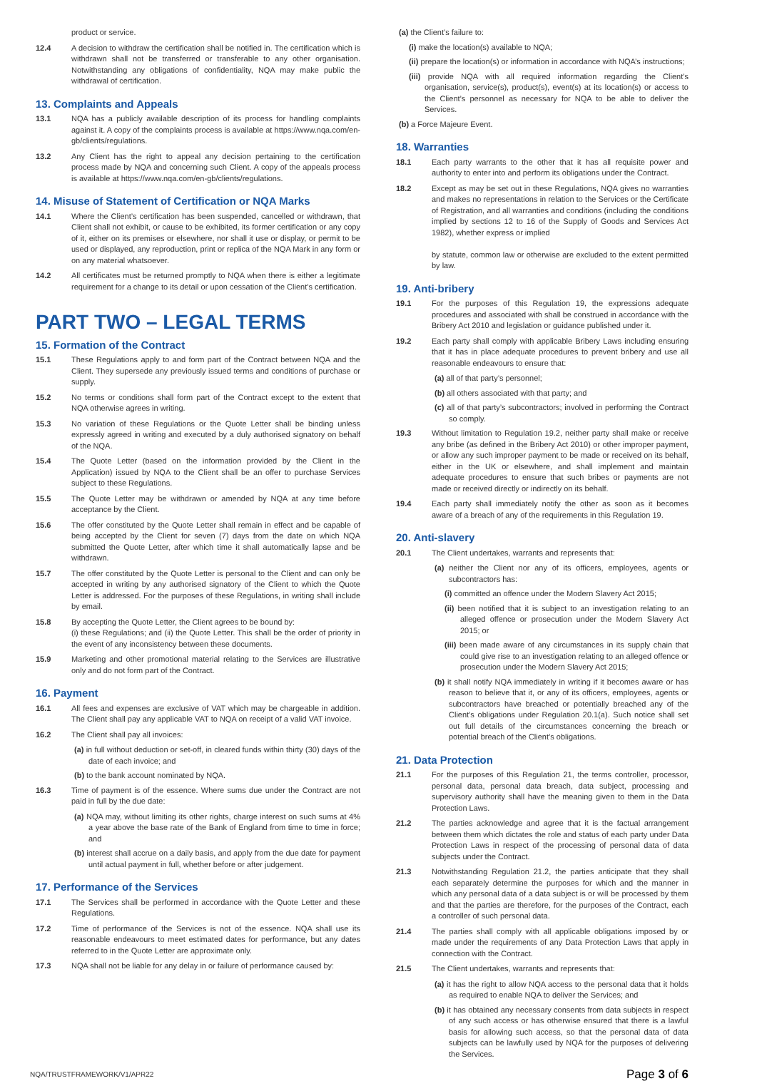product or service.
12.4 A decision to withdraw the certification shall be notified in. The certification which is withdrawn shall not be transferred or transferable to any other organisation. Notwithstanding any obligations of confidentiality, NQA may make public the withdrawal of certification.
13. Complaints and Appeals
13.1 NQA has a publicly available description of its process for handling complaints against it. A copy of the complaints process is available at https://www.nqa.com/en-gb/clients/regulations.
13.2 Any Client has the right to appeal any decision pertaining to the certification process made by NQA and concerning such Client. A copy of the appeals process is available at https://www.nqa.com/en-gb/clients/regulations.
14. Misuse of Statement of Certification or NQA Marks
14.1 Where the Client’s certification has been suspended, cancelled or withdrawn, that Client shall not exhibit, or cause to be exhibited, its former certification or any copy of it, either on its premises or elsewhere, nor shall it use or display, or permit to be used or displayed, any reproduction, print or replica of the NQA Mark in any form or on any material whatsoever.
14.2 All certificates must be returned promptly to NQA when there is either a legitimate requirement for a change to its detail or upon cessation of the Client’s certification.
PART TWO – LEGAL TERMS
15. Formation of the Contract
15.1 These Regulations apply to and form part of the Contract between NQA and the Client. They supersede any previously issued terms and conditions of purchase or supply.
15.2 No terms or conditions shall form part of the Contract except to the extent that NQA otherwise agrees in writing.
15.3 No variation of these Regulations or the Quote Letter shall be binding unless expressly agreed in writing and executed by a duly authorised signatory on behalf of the NQA.
15.4 The Quote Letter (based on the information provided by the Client in the Application) issued by NQA to the Client shall be an offer to purchase Services subject to these Regulations.
15.5 The Quote Letter may be withdrawn or amended by NQA at any time before acceptance by the Client.
15.6 The offer constituted by the Quote Letter shall remain in effect and be capable of being accepted by the Client for seven (7) days from the date on which NQA submitted the Quote Letter, after which time it shall automatically lapse and be withdrawn.
15.7 The offer constituted by the Quote Letter is personal to the Client and can only be accepted in writing by any authorised signatory of the Client to which the Quote Letter is addressed. For the purposes of these Regulations, in writing shall include by email.
15.8 By accepting the Quote Letter, the Client agrees to be bound by:
(i) these Regulations; and (ii) the Quote Letter. This shall be the order of priority in the event of any inconsistency between these documents.
15.9 Marketing and other promotional material relating to the Services are illustrative only and do not form part of the Contract.
16. Payment
16.1 All fees and expenses are exclusive of VAT which may be chargeable in addition. The Client shall pay any applicable VAT to NQA on receipt of a valid VAT invoice.
16.2 The Client shall pay all invoices:
(a) in full without deduction or set-off, in cleared funds within thirty (30) days of the date of each invoice; and
(b) to the bank account nominated by NQA.
16.3 Time of payment is of the essence. Where sums due under the Contract are not paid in full by the due date:
(a) NQA may, without limiting its other rights, charge interest on such sums at 4% a year above the base rate of the Bank of England from time to time in force; and
(b) interest shall accrue on a daily basis, and apply from the due date for payment until actual payment in full, whether before or after judgement.
17. Performance of the Services
17.1 The Services shall be performed in accordance with the Quote Letter and these Regulations.
17.2 Time of performance of the Services is not of the essence. NQA shall use its reasonable endeavours to meet estimated dates for performance, but any dates referred to in the Quote Letter are approximate only.
17.3 NQA shall not be liable for any delay in or failure of performance caused by:
(a) the Client’s failure to:
(i) make the location(s) available to NQA;
(ii) prepare the location(s) or information in accordance with NQA’s instructions;
(iii) provide NQA with all required information regarding the Client’s organisation, service(s), product(s), event(s) at its location(s) or access to the Client’s personnel as necessary for NQA to be able to deliver the Services.
(b) a Force Majeure Event.
18. Warranties
18.1 Each party warrants to the other that it has all requisite power and authority to enter into and perform its obligations under the Contract.
18.2 Except as may be set out in these Regulations, NQA gives no warranties and makes no representations in relation to the Services or the Certificate of Registration, and all warranties and conditions (including the conditions implied by sections 12 to 16 of the Supply of Goods and Services Act 1982), whether express or implied
by statute, common law or otherwise are excluded to the extent permitted by law.
19. Anti-bribery
19.1 For the purposes of this Regulation 19, the expressions adequate procedures and associated with shall be construed in accordance with the Bribery Act 2010 and legislation or guidance published under it.
19.2 Each party shall comply with applicable Bribery Laws including ensuring that it has in place adequate procedures to prevent bribery and use all reasonable endeavours to ensure that:
(a) all of that party’s personnel;
(b) all others associated with that party; and
(c) all of that party’s subcontractors; involved in performing the Contract so comply.
19.3 Without limitation to Regulation 19.2, neither party shall make or receive any bribe (as defined in the Bribery Act 2010) or other improper payment, or allow any such improper payment to be made or received on its behalf, either in the UK or elsewhere, and shall implement and maintain adequate procedures to ensure that such bribes or payments are not made or received directly or indirectly on its behalf.
19.4 Each party shall immediately notify the other as soon as it becomes aware of a breach of any of the requirements in this Regulation 19.
20. Anti-slavery
20.1 The Client undertakes, warrants and represents that:
(a) neither the Client nor any of its officers, employees, agents or subcontractors has:
(i) committed an offence under the Modern Slavery Act 2015;
(ii) been notified that it is subject to an investigation relating to an alleged offence or prosecution under the Modern Slavery Act 2015; or
(iii) been made aware of any circumstances in its supply chain that could give rise to an investigation relating to an alleged offence or prosecution under the Modern Slavery Act 2015;
(b) it shall notify NQA immediately in writing if it becomes aware or has reason to believe that it, or any of its officers, employees, agents or subcontractors have breached or potentially breached any of the Client’s obligations under Regulation 20.1(a). Such notice shall set out full details of the circumstances concerning the breach or potential breach of the Client’s obligations.
21. Data Protection
21.1 For the purposes of this Regulation 21, the terms controller, processor, personal data, personal data breach, data subject, processing and supervisory authority shall have the meaning given to them in the Data Protection Laws.
21.2 The parties acknowledge and agree that it is the factual arrangement between them which dictates the role and status of each party under Data Protection Laws in respect of the processing of personal data of data subjects under the Contract.
21.3 Notwithstanding Regulation 21.2, the parties anticipate that they shall each separately determine the purposes for which and the manner in which any personal data of a data subject is or will be processed by them and that the parties are therefore, for the purposes of the Contract, each a controller of such personal data.
21.4 The parties shall comply with all applicable obligations imposed by or made under the requirements of any Data Protection Laws that apply in connection with the Contract.
21.5 The Client undertakes, warrants and represents that:
(a) it has the right to allow NQA access to the personal data that it holds as required to enable NQA to deliver the Services; and
(b) it has obtained any necessary consents from data subjects in respect of any such access or has otherwise ensured that there is a lawful basis for allowing such access, so that the personal data of data subjects can be lawfully used by NQA for the purposes of delivering the Services.
NQA/TRUSTFRAMEWORK/V1/APR22 Page 3 of 6